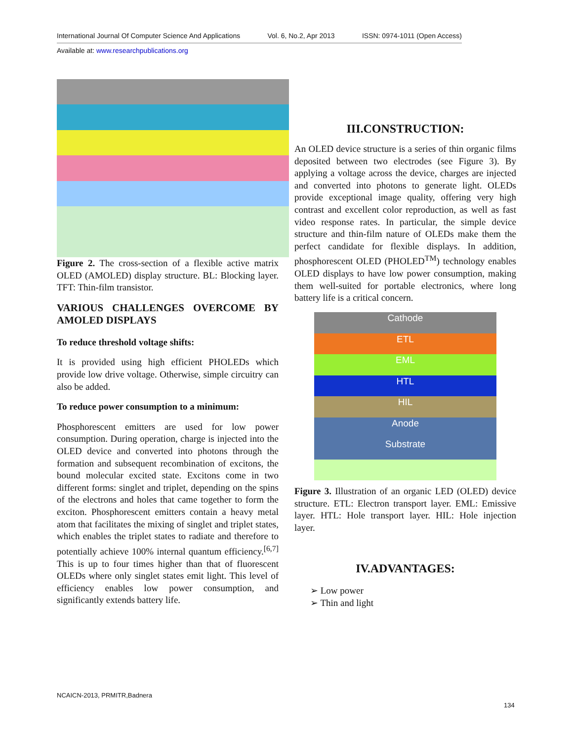International Journal Of Computer Science And Applications Vol. 6, No.2, Apr 2013 ISSN: 0974-1011 (Open Access)
Available at: www.researchpublications.org
Figure 2. The cross-section of a flexible active matrix OLED (AMOLED) display structure. BL: Blocking layer. TFT: Thin-film transistor.
VARIOUS CHALLENGES OVERCOME BY AMOLED DISPLAYS
To reduce threshold voltage shifts:
It is provided using high efficient PHOLEDs which provide low drive voltage. Otherwise, simple circuitry can also be added.
To reduce power consumption to a minimum:
Phosphorescent emitters are used for low power consumption. During operation, charge is injected into the OLED device and converted into photons through the formation and subsequent recombination of excitons, the bound molecular excited state. Excitons come in two different forms: singlet and triplet, depending on the spins of the electrons and holes that came together to form the exciton. Phosphorescent emitters contain a heavy metal atom that facilitates the mixing of singlet and triplet states, which enables the triplet states to radiate and therefore to potentially achieve 100% internal quantum efficiency.<sup>[6,7]</sup> This is up to four times higher than that of fluorescent OLEDs where only singlet states emit light. This level of efficiency enables low power consumption, and significantly extends battery life.
III.CONSTRUCTION:
An OLED device structure is a series of thin organic films deposited between two electrodes (see Figure 3). By applying a voltage across the device, charges are injected and converted into photons to generate light. OLEDs provide exceptional image quality, offering very high contrast and excellent color reproduction, as well as fast video response rates. In particular, the simple device structure and thin-film nature of OLEDs make them the perfect candidate for flexible displays. In addition, phosphorescent OLED (PHOLED<sup>TM</sup>) technology enables OLED displays to have low power consumption, making them well-suited for portable electronics, where long battery life is a critical concern.
Cathode
ETL
EML
HTL
HIL
Anode
Substrate
Figure 3. Illustration of an organic LED (OLED) device structure. ETL: Electron transport layer. EML: Emissive layer. HTL: Hole transport layer. HIL: Hole injection layer.
IV.ADVANTAGES:
➢ Low power
➢ Thin and light
NCAICN-2013, PRMITR,Badnera
134